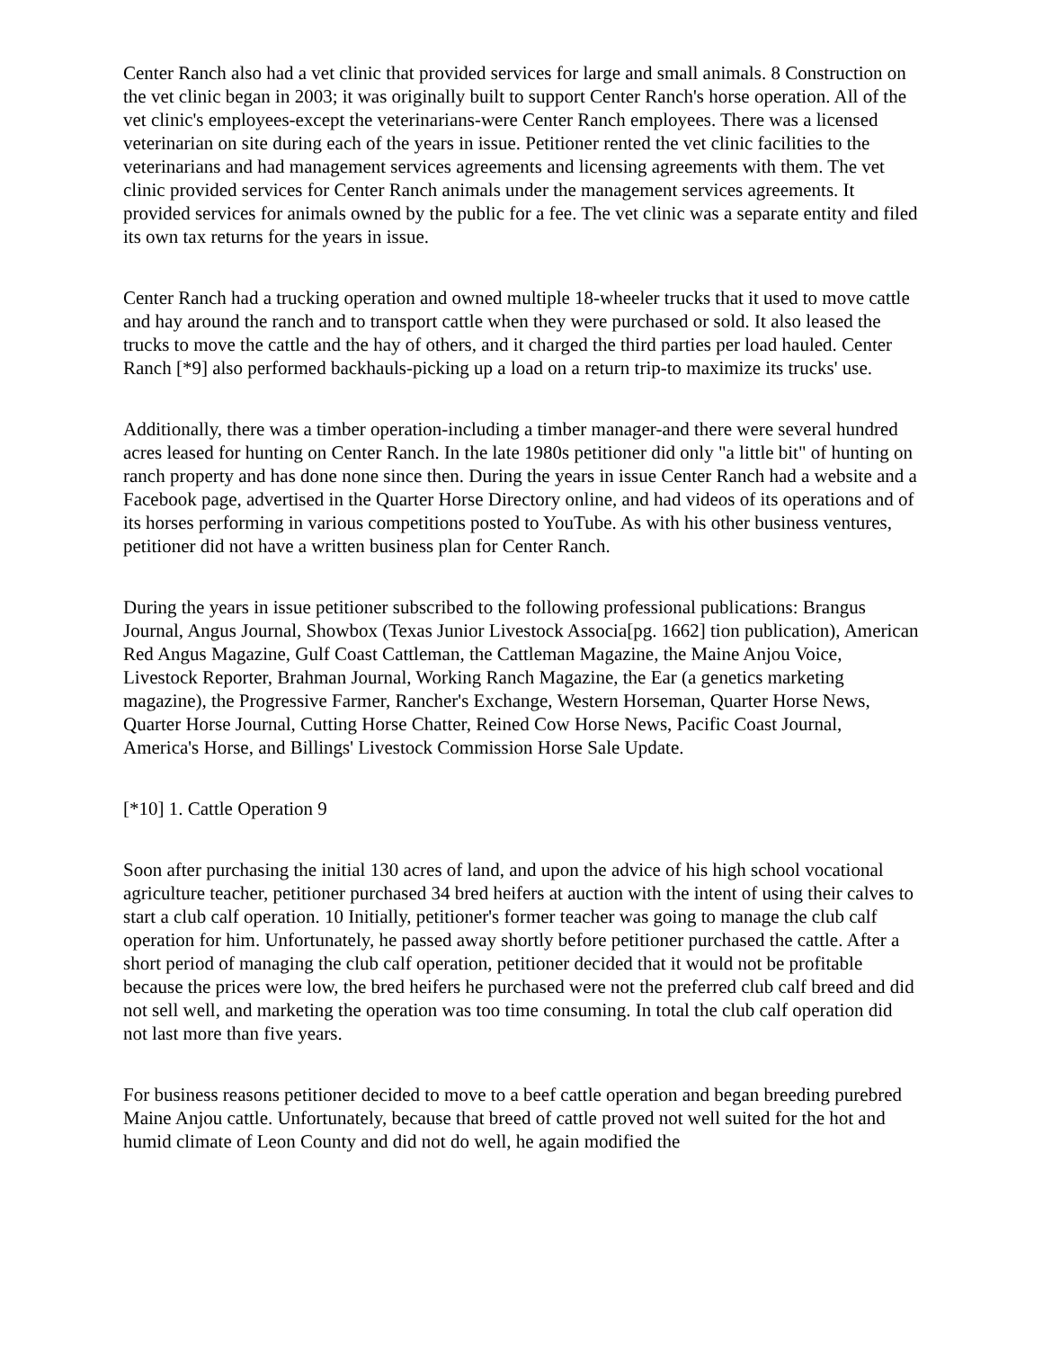Center Ranch also had a vet clinic that provided services for large and small animals. 8 Construction on the vet clinic began in 2003; it was originally built to support Center Ranch's horse operation. All of the vet clinic's employees-except the veterinarians-were Center Ranch employees. There was a licensed veterinarian on site during each of the years in issue. Petitioner rented the vet clinic facilities to the veterinarians and had management services agreements and licensing agreements with them. The vet clinic provided services for Center Ranch animals under the management services agreements. It provided services for animals owned by the public for a fee. The vet clinic was a separate entity and filed its own tax returns for the years in issue.
Center Ranch had a trucking operation and owned multiple 18-wheeler trucks that it used to move cattle and hay around the ranch and to transport cattle when they were purchased or sold. It also leased the trucks to move the cattle and the hay of others, and it charged the third parties per load hauled. Center Ranch [*9] also performed backhauls-picking up a load on a return trip-to maximize its trucks' use.
Additionally, there was a timber operation-including a timber manager-and there were several hundred acres leased for hunting on Center Ranch. In the late 1980s petitioner did only "a little bit" of hunting on ranch property and has done none since then. During the years in issue Center Ranch had a website and a Facebook page, advertised in the Quarter Horse Directory online, and had videos of its operations and of its horses performing in various competitions posted to YouTube. As with his other business ventures, petitioner did not have a written business plan for Center Ranch.
During the years in issue petitioner subscribed to the following professional publications: Brangus Journal, Angus Journal, Showbox (Texas Junior Livestock Associa[pg. 1662] tion publication), American Red Angus Magazine, Gulf Coast Cattleman, the Cattleman Magazine, the Maine Anjou Voice, Livestock Reporter, Brahman Journal, Working Ranch Magazine, the Ear (a genetics marketing magazine), the Progressive Farmer, Rancher's Exchange, Western Horseman, Quarter Horse News, Quarter Horse Journal, Cutting Horse Chatter, Reined Cow Horse News, Pacific Coast Journal, America's Horse, and Billings' Livestock Commission Horse Sale Update.
[*10] 1. Cattle Operation 9
Soon after purchasing the initial 130 acres of land, and upon the advice of his high school vocational agriculture teacher, petitioner purchased 34 bred heifers at auction with the intent of using their calves to start a club calf operation. 10 Initially, petitioner's former teacher was going to manage the club calf operation for him. Unfortunately, he passed away shortly before petitioner purchased the cattle. After a short period of managing the club calf operation, petitioner decided that it would not be profitable because the prices were low, the bred heifers he purchased were not the preferred club calf breed and did not sell well, and marketing the operation was too time consuming. In total the club calf operation did not last more than five years.
For business reasons petitioner decided to move to a beef cattle operation and began breeding purebred Maine Anjou cattle. Unfortunately, because that breed of cattle proved not well suited for the hot and humid climate of Leon County and did not do well, he again modified the